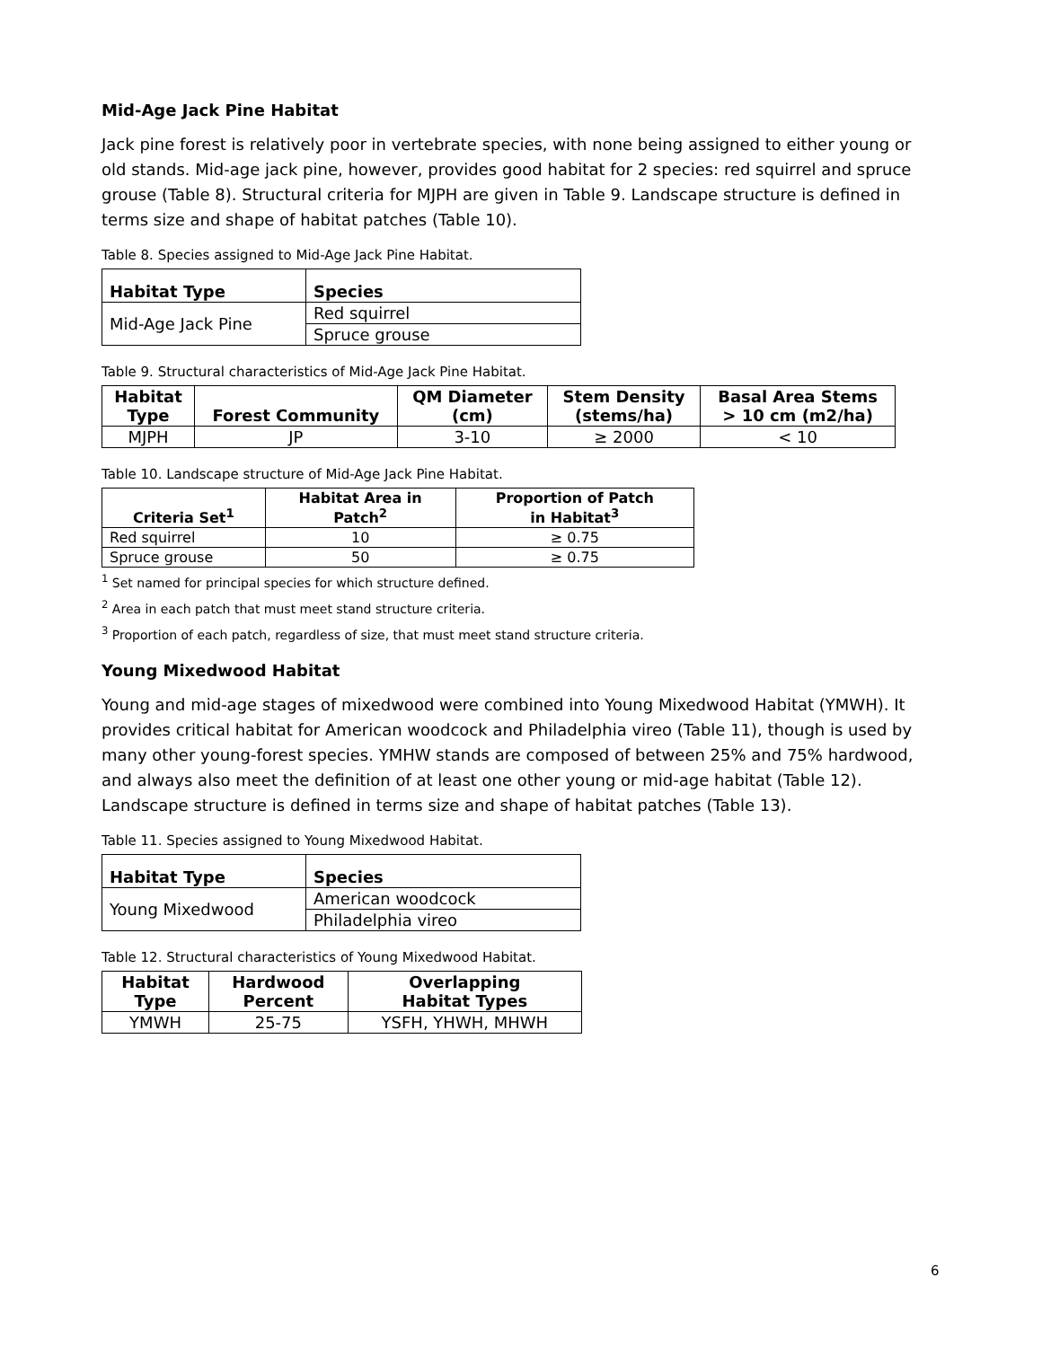Mid-Age Jack Pine Habitat
Jack pine forest is relatively poor in vertebrate species, with none being assigned to either young or old stands. Mid-age jack pine, however, provides good habitat for 2 species: red squirrel and spruce grouse (Table 8). Structural criteria for MJPH are given in Table 9. Landscape structure is defined in terms size and shape of habitat patches (Table 10).
Table 8. Species assigned to Mid-Age Jack Pine Habitat.
| Habitat Type | Species |
| --- | --- |
| Mid-Age Jack Pine | Red squirrel |
| | Spruce grouse |
Table 9. Structural characteristics of Mid-Age Jack Pine Habitat.
| Habitat Type | Forest Community | QM Diameter (cm) | Stem Density (stems/ha) | Basal Area Stems > 10 cm (m2/ha) |
| --- | --- | --- | --- | --- |
| MJPH | JP | 3-10 | ≥ 2000 | < 10 |
Table 10. Landscape structure of Mid-Age Jack Pine Habitat.
| Criteria Set<sup>1</sup> | Habitat Area in Patch<sup>2</sup> | Proportion of Patch in Habitat<sup>3</sup> |
| --- | --- | --- |
| Red squirrel | 10 | ≥ 0.75 |
| Spruce grouse | 50 | ≥ 0.75 |
<sup>1</sup> Set named for principal species for which structure defined.
<sup>2</sup> Area in each patch that must meet stand structure criteria.
<sup>3</sup> Proportion of each patch, regardless of size, that must meet stand structure criteria.
Young Mixedwood Habitat
Young and mid-age stages of mixedwood were combined into Young Mixedwood Habitat (YMWH). It provides critical habitat for American woodcock and Philadelphia vireo (Table 11), though is used by many other young-forest species. YMHW stands are composed of between 25% and 75% hardwood, and always also meet the definition of at least one other young or mid-age habitat (Table 12). Landscape structure is defined in terms size and shape of habitat patches (Table 13).
Table 11. Species assigned to Young Mixedwood Habitat.
| Habitat Type | Species |
| --- | --- |
| Young Mixedwood | American woodcock |
| | Philadelphia vireo |
Table 12. Structural characteristics of Young Mixedwood Habitat.
| Habitat Type | Hardwood Percent | Overlapping Habitat Types |
| --- | --- | --- |
| YMWH | 25-75 | YSFH, YHWH, MHWH |
6